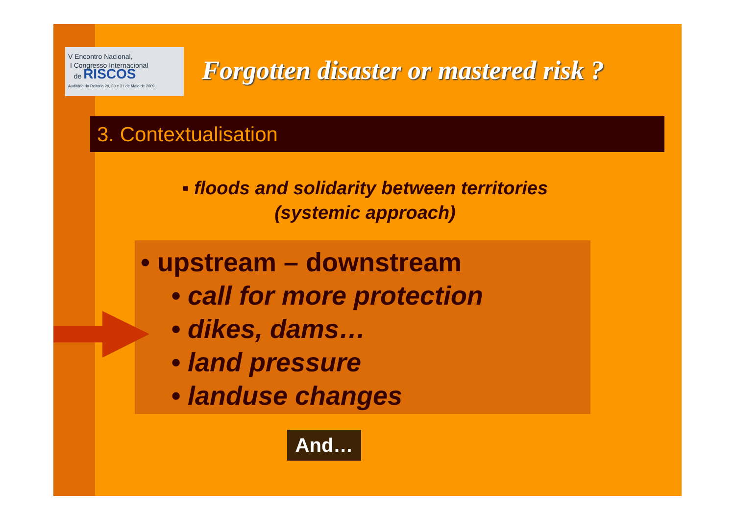V Encontro Nacional,
I Congresso Internacional
de RISCOS
Auditório da Reitoria 29, 30 e 31 de Maio de 2009
Forgotten disaster or mastered risk ?
3. Contextualisation
▪ floods and solidarity between territories
(systemic approach)
• upstream – downstream
• call for more protection
• dikes, dams…
• land pressure
• landuse changes
And…